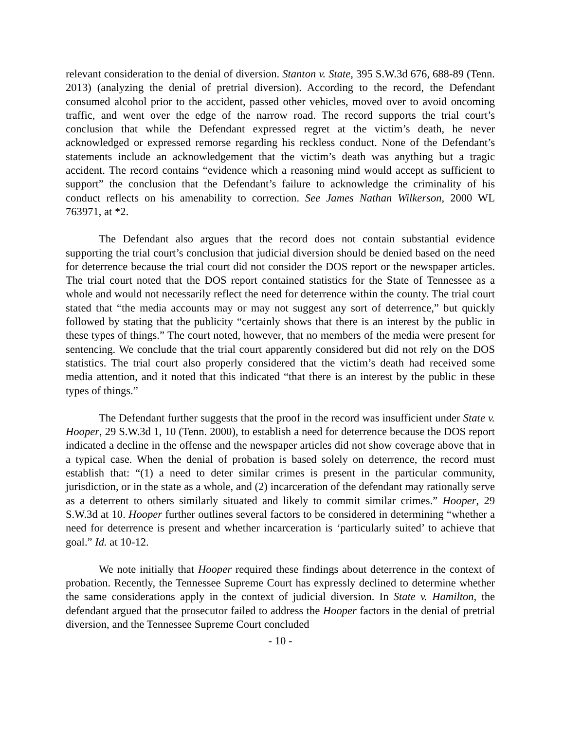relevant consideration to the denial of diversion. Stanton v. State, 395 S.W.3d 676, 688-89 (Tenn. 2013) (analyzing the denial of pretrial diversion). According to the record, the Defendant consumed alcohol prior to the accident, passed other vehicles, moved over to avoid oncoming traffic, and went over the edge of the narrow road. The record supports the trial court’s conclusion that while the Defendant expressed regret at the victim’s death, he never acknowledged or expressed remorse regarding his reckless conduct. None of the Defendant’s statements include an acknowledgement that the victim’s death was anything but a tragic accident. The record contains “evidence which a reasoning mind would accept as sufficient to support” the conclusion that the Defendant’s failure to acknowledge the criminality of his conduct reflects on his amenability to correction. See James Nathan Wilkerson, 2000 WL 763971, at *2.
The Defendant also argues that the record does not contain substantial evidence supporting the trial court’s conclusion that judicial diversion should be denied based on the need for deterrence because the trial court did not consider the DOS report or the newspaper articles. The trial court noted that the DOS report contained statistics for the State of Tennessee as a whole and would not necessarily reflect the need for deterrence within the county. The trial court stated that “the media accounts may or may not suggest any sort of deterrence,” but quickly followed by stating that the publicity “certainly shows that there is an interest by the public in these types of things.” The court noted, however, that no members of the media were present for sentencing. We conclude that the trial court apparently considered but did not rely on the DOS statistics. The trial court also properly considered that the victim’s death had received some media attention, and it noted that this indicated “that there is an interest by the public in these types of things.”
The Defendant further suggests that the proof in the record was insufficient under State v. Hooper, 29 S.W.3d 1, 10 (Tenn. 2000), to establish a need for deterrence because the DOS report indicated a decline in the offense and the newspaper articles did not show coverage above that in a typical case. When the denial of probation is based solely on deterrence, the record must establish that: “(1) a need to deter similar crimes is present in the particular community, jurisdiction, or in the state as a whole, and (2) incarceration of the defendant may rationally serve as a deterrent to others similarly situated and likely to commit similar crimes.” Hooper, 29 S.W.3d at 10. Hooper further outlines several factors to be considered in determining “whether a need for deterrence is present and whether incarceration is ‘particularly suited’ to achieve that goal.” Id. at 10-12.
We note initially that Hooper required these findings about deterrence in the context of probation. Recently, the Tennessee Supreme Court has expressly declined to determine whether the same considerations apply in the context of judicial diversion. In State v. Hamilton, the defendant argued that the prosecutor failed to address the Hooper factors in the denial of pretrial diversion, and the Tennessee Supreme Court concluded
- 10 -